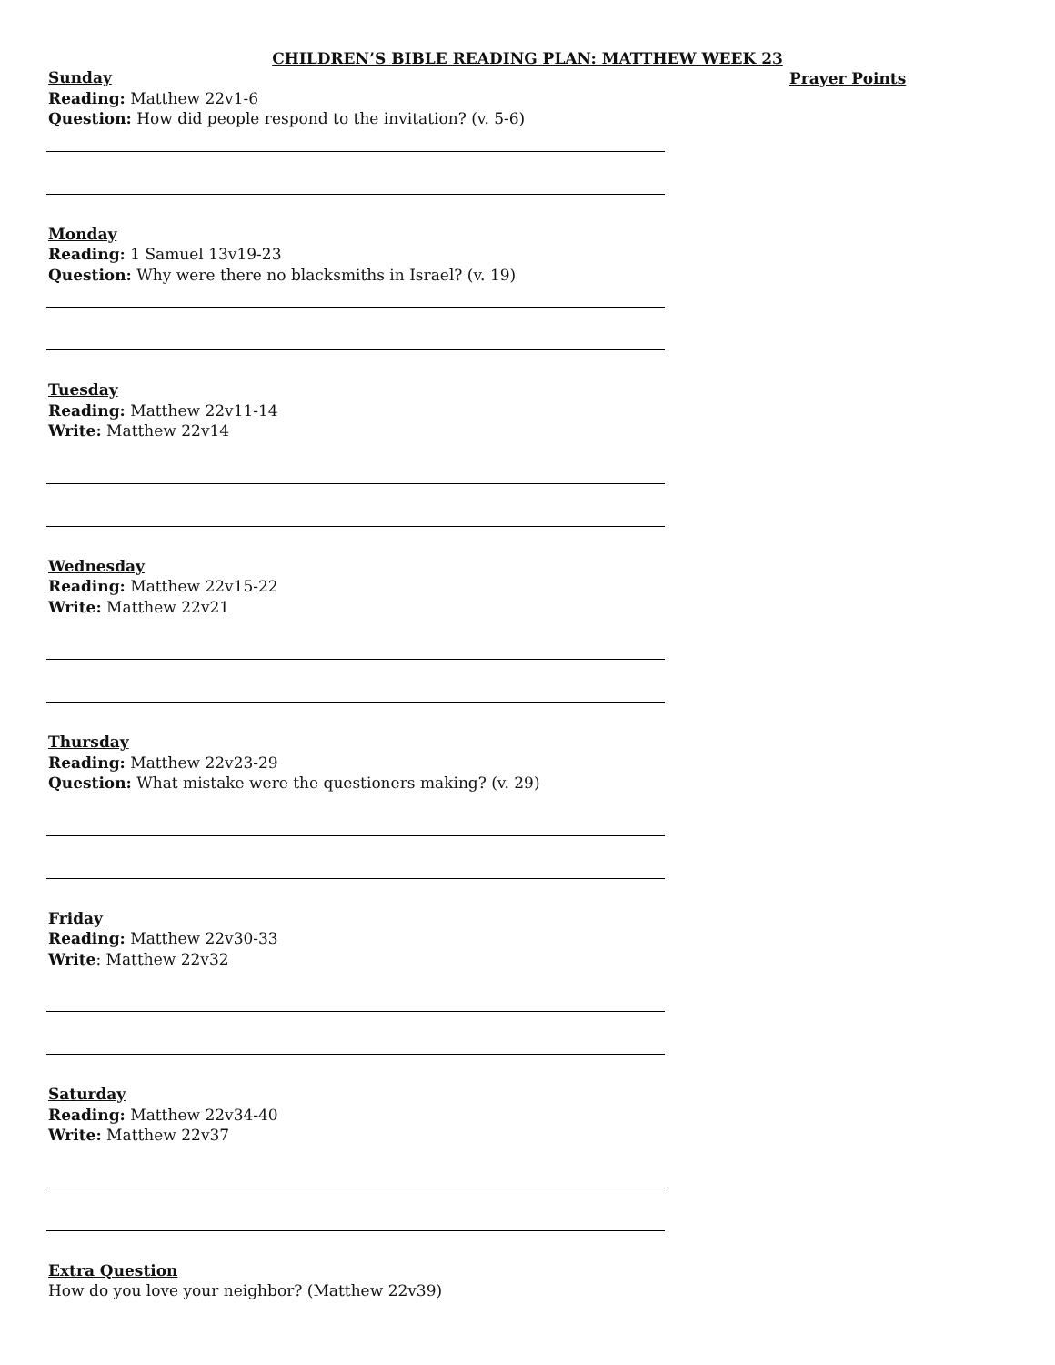CHILDREN’S BIBLE READING PLAN: MATTHEW WEEK 23
Prayer Points
Sunday
Reading: Matthew 22v1-6
Question: How did people respond to the invitation? (v. 5-6)
Monday
Reading: 1 Samuel 13v19-23
Question: Why were there no blacksmiths in Israel? (v. 19)
Tuesday
Reading: Matthew 22v11-14
Write: Matthew 22v14
Wednesday
Reading: Matthew 22v15-22
Write: Matthew 22v21
Thursday
Reading: Matthew 22v23-29
Question: What mistake were the questioners making? (v. 29)
Friday
Reading: Matthew 22v30-33
Write: Matthew 22v32
Saturday
Reading: Matthew 22v34-40
Write: Matthew 22v37
Extra Question
How do you love your neighbor? (Matthew 22v39)